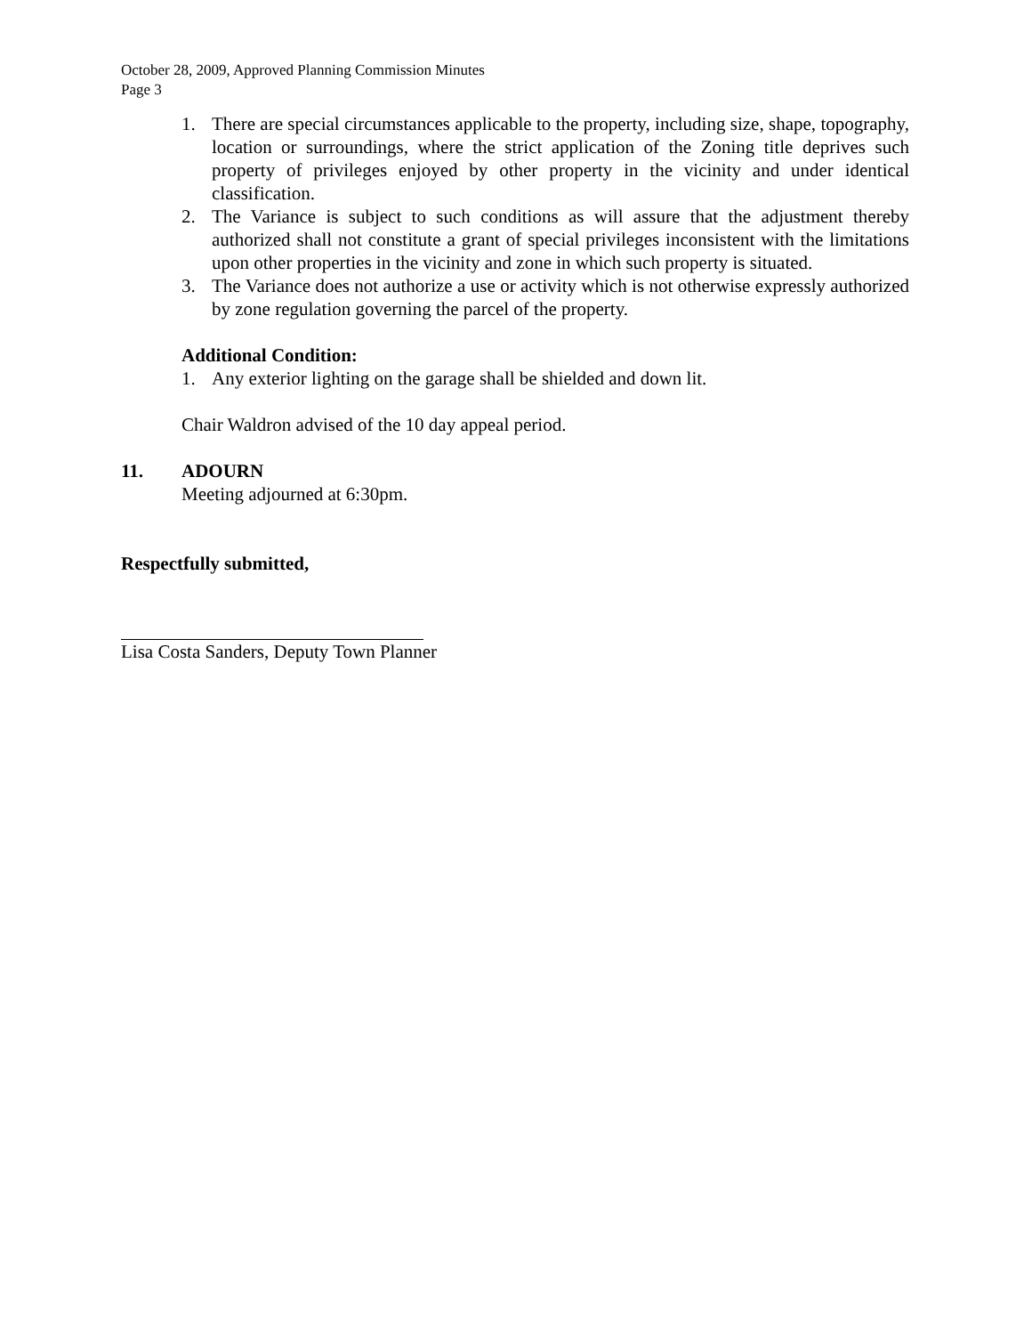October 28, 2009, Approved Planning Commission Minutes
Page 3
1. There are special circumstances applicable to the property, including size, shape, topography, location or surroundings, where the strict application of the Zoning title deprives such property of privileges enjoyed by other property in the vicinity and under identical classification.
2. The Variance is subject to such conditions as will assure that the adjustment thereby authorized shall not constitute a grant of special privileges inconsistent with the limitations upon other properties in the vicinity and zone in which such property is situated.
3. The Variance does not authorize a use or activity which is not otherwise expressly authorized by zone regulation governing the parcel of the property.
Additional Condition:
1. Any exterior lighting on the garage shall be shielded and down lit.
Chair Waldron advised of the 10 day appeal period.
11. ADOURN
Meeting adjourned at 6:30pm.
Respectfully submitted,
Lisa Costa Sanders, Deputy Town Planner